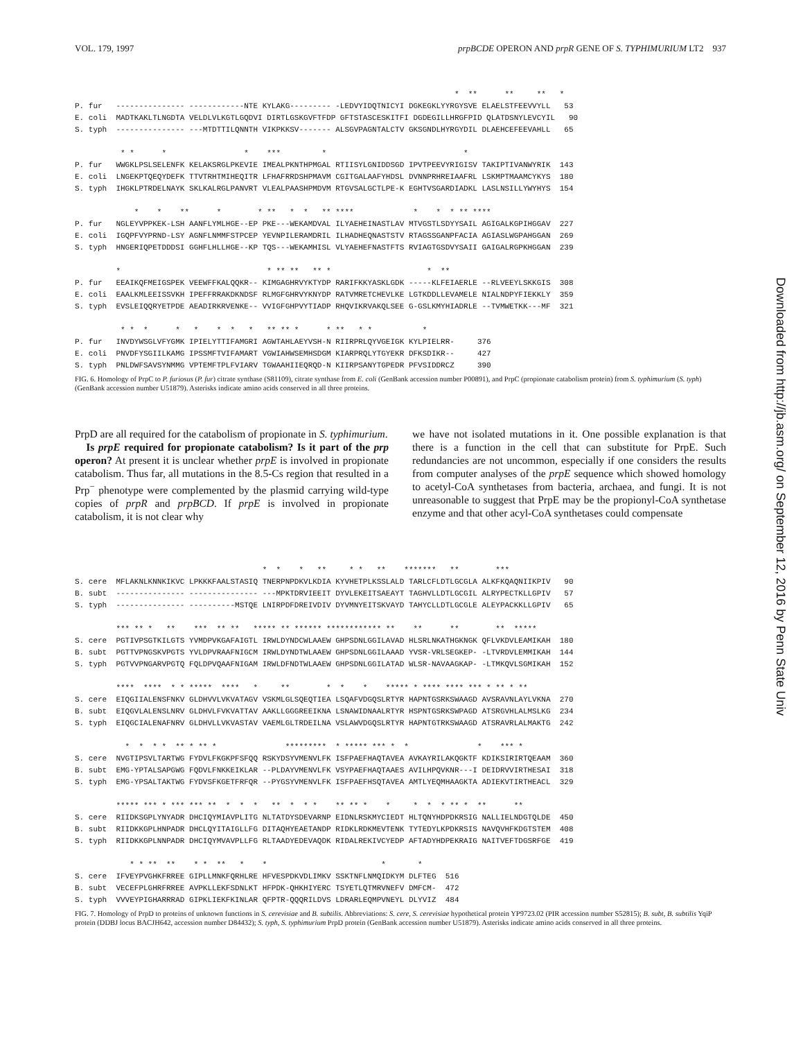VOL. 179, 1997 prpBCDE OPERON AND prpR GENE OF S. TYPHIMURIUM LT2 937
                                                                                   *  **      **     **   *
P. fur   --------------- ------------NTE KYLAKG--------- -LEDVYIDQTNICYI DGKEGKLYYRGYSVE ELAELSTFEEVVYLL   53
E. coli  MADTKAKLTLNGDTA VELDLVLKGTLGQDVI DIRTLGSKGVFTFDP GFTSTASCESKITFI DGDEGILLHRGFPID QLATDSNYLEVCYIL   90
S. typh  --------------- ---MTDTTILQNNTH VIKPKKSV------- ALSGVPAGNTALCTV GKSGNDLHYRGYDIL DLAEHCEFEEVAHLL   65

          * *      *                 *    ***         *                              *
P. fur   WWGKLPSLSELENFK KELAKSRGLPKEVIE IMEALPKNTHPMGAL RTIISYLGNIDDSGD IPVTPEEVYRIGISV TAKIPTIVANWYRIK  143
E. coli  LNGEKPTQEQYDEFK TTVTRHTMIHEQITR LFHAFRRDSHPMAVM CGITGALAAFYHDSL DVNNPRHREIAAFRL LSKMPTMAAMCYKYS  180
S. typh  IHGKLPTRDELNAYK SKLKALRGLPANVRT VLEALPAASHPMDVM RTGVSALGCTLPE-K EGHTVSGARDIADKL LASLNSILLYWYHYS  154

             *    *    **      *        * **   *  *   ** ****             *    *  * ** ****
P. fur   NGLEYVPPKEK-LSH AANFLYMLHGE--EP PKE---WEKAMDVAL ILYAEHEINASTLAV MTVGSTLSDYYSAIL AGIGALKGPIHGGAV  227
E. coli  IGQPFVYPRND-LSY AGNFLNMMFSTPCEP YEVNPILERAMDRIL ILHADHEQNASTSTV RTAGSSGANPFACIA AGIASLWGPAHGGAN  269
S. typh  HNGERIQPETDDDSI GGHFLHLLHGE--KP TQS---WEKAMHISL VLYAEHEFNASTFTS RVIAGTGSDVYSAII GAIGALRGPKHGGAN  239

         *                                * ** **   ** *                     *  **
P. fur   EEAIKQFMEIGSPEK VEEWFFKALQQKR-- KIMGAGHRVYKTYDP RARIFKKYASKLGDK -----KLFEIAERLE --RLVEEYLSKKGIS  308
E. coli  EAALKMLEEISSVKH IPEFFRRAKDKNDSF RLMGFGHRVYKNYDP RATVMRETCHEVLKE LGTKDDLLEVAMELE NIALNDPYFIEKKLY  359
S. typh  EVSLEIQQRYETPDE AEADIRKRVENKE-- VVIGFGHPVYTIADP RHQVIKRVAKQLSEE G-GSLKMYHIADRLE --TVMWETKK---MF  321

          * *  *      *   *    *  *   *   ** ** *      * **   * *           *
P. fur   INVDYWSGLVFYGMK IPIELYTTIFAMGRI AGWTAHLAEYVSH-N RIIRPRLQYVGEIGK KYLPIELRR-     376
E. coli  PNVDFYSGIILKAMG IPSSMFTVIFAMART VGWIAHWSEMHSDGM KIARPRQLYTGYEKR DFKSDIKR--     427
S. typh  PNLDWFSAVSYNMMG VPTEMFTPLFVIARV TGWAAHIIEQRQD-N KIIRPSANYTGPEDR PFVSIDDRCZ     390
FIG. 6. Homology of PrpC to P. furiosus (P. fur) citrate synthase (S81109), citrate synthase from E. coli (GenBank accession number P00891), and PrpC (propionate catabolism protein) from S. typhimurium (S. typh) (GenBank accession number U51879). Asterisks indicate amino acids conserved in all three proteins.
PrpD are all required for the catabolism of propionate in S. typhimurium.
Is prpE required for propionate catabolism? Is it part of the prp operon? At present it is unclear whether prpE is involved in propionate catabolism. Thus far, all mutations in the 8.5-Cs region that resulted in a Prp<sup>−</sup> phenotype were complemented by the plasmid carrying wild-type copies of prpR and prpBCD. If prpE is involved in propionate catabolism, it is not clear why
we have not isolated mutations in it. One possible explanation is that there is a function in the cell that can substitute for PrpE. Such redundancies are not uncommon, especially if one considers the results from computer analyses of the prpE sequence which showed homology to acetyl-CoA synthetases from bacteria, archaea, and fungi. It is not unreasonable to suggest that PrpE may be the propionyl-CoA synthetase enzyme and that other acyl-CoA synthetases could compensate
                                         *  *    *   **     * *   **    *******   **        ***
S. cere  MFLAKNLKNNKIKVC LPKKKFAALSTASIQ TNERPNPDKVLKDIA KYVHETPLKSSLALD TARLCFLDTLGCGLA ALKFKQAQNIIKPIV   90
B. subt  --------------- --------------- ---MPKTDRVIEEIT DYVLEKEITSAEAYT TAGHVLLDTLGCGIL ALRYPECTKLLGPIV   57
S. typh  --------------- ----------MSTQE LNIRPDFDREIVDIV DYVMNYEITSKVAYD TAHYCLLDTLGCGLE ALEYPACKKLLGPIV   65

         *** ** *   **    ***  ** **   ***** ** ****** ************ **    **      **        **  *****
S. cere  PGTIVPSGTKILGTS YVMDPVKGAFAIGTL IRWLDYNDCWLAAEW GHPSDNLGGILAVAD HLSRLNKATHGKNGK QFLVKDVLEAMIKAH  180
B. subt  PGTTVPNGSKVPGTS YVLDPVRAAFNIGCM IRWLDYNDTWLAAEW GHPSDNLGGILAAAD YVSR-VRLSEGKEP- -LTVRDVLEMMIKAH  144
S. typh  PGTVVPNGARVPGTQ FQLDPVQAAFNIGAM IRWLDFNDTWLAAEW GHPSDNLGGILATAD WLSR-NAVAAGKAP- -LTMKQVLSGMIKAH  152

         ****  ****  * * *****  ****   *     **        *  *    *    ***** * **** **** *** * ** * **
S. cere  EIQGIIALENSFNKV GLDHVVLVKVATAGV VSKMLGLSQEQTIEA LSQAFVDGQSLRTYR HAPNTGSRKSWAAGD AVSRAVNLAYLVKNA  270
B. subt  EIQGVLALENSLNRV GLDHVLFVKVATTAV AAKLLGGGREEIKNA LSNAWIDNAALRTYR HSPNTGSRKSWPAGD ATSRGVHLALMSLKG  234
S. typh  EIQGCIALENAFNRV GLDHVLLVKVASTAV VAEMLGLTRDEILNA VSLAWVDGQSLRTYR HAPNTGTRKSWAAGD ATSRAVRLALMAKTG  242

           *  *  * *  ** * ** *               *********  * ***** *** *  *               *    *** *
S. cere  NVGTIPSVLTARTWG FYDVLFKGKPFSFQQ RSKYDSYVMENVLFK ISFPAEFHAQTAVEA AVKAYRILAKQGKTF KDIKSIRIRTQEAAM  360
B. subt  EMG-YPTALSAPGWG FQDVLFNKKEIKLAR --PLDAYVMENVLFK VSYPAEFHAQTAAES AVILHPQVKNR---I DEIDRVVIRTHESAI  318
S. typh  EMG-YPSALTAKTWG FYDVSFKGETFRFQR --PYGSYVMENVLFK ISFPAEFHSQTAVEA AMTLYEQMHAAGKTA ADIEKVTIRTHEACL  329

         ***** *** * *** *** **  *  *  *   **  *  * *    ** ** *    *     *  *  * ** *  **      **
S. cere  RIIDKSGPLYNYADR DHCIQYMIAVPLITG NLTATDYSDEVARNP EIDNLRSKMYCIEDT HLTQNYHDPDKRSIG NALLIELNDGTQLDE  450
B. subt  RIIDKKGPLHNPADR DHCLQYITAIGLLFG DITAQHYEAETANDP RIDKLRDKMEVTENK TYTEDYLKPDKRSIS NAVQVHFKDGTSTEM  408
S. typh  RIIDKKGPLNNPADR DHCIQYMVAVPLLFG RLTAADYEDEVAQDK RIDALREKIVCYEDP AFTADYHDPEKRAIG NAITVEFTDGSRFGE  419

            * * **  **    * *  **   *    *                         *       *
S. cere  IFVEYPVGHKFRREE GIPLLMNKFQRHLRE HFVESPDKVDLIMKV SSKTNFLNMQIDKYM DLFTEG  516
B. subt  VECEFPLGHRFRREE AVPKLLEKFSDNLKT HFPDK-QHKHIYERC TSYETLQTMRVNEFV DMFCM-  472
S. typh  VVVEYPIGHARRRAD GIPKLIEKFKINLAR QFPTR-QQQRILDVS LDRARLEQMPVNEYL DLYVIZ  484
FIG. 7. Homology of PrpD to proteins of unknown functions in S. cerevisiae and B. subtilis. Abbreviations: S. cere, S. cerevisiae hypothetical protein YP9723.02 (PIR accession number S52815); B. subt, B. subtilis YqiP protein (DDBJ locus BACJH642, accession number D84432); S. typh, S. typhimurium PrpD protein (GenBank accession number U51879). Asterisks indicate amino acids conserved in all three proteins.
Downloaded from http://jb.asm.org/ on September 12, 2016 by Penn State Univ